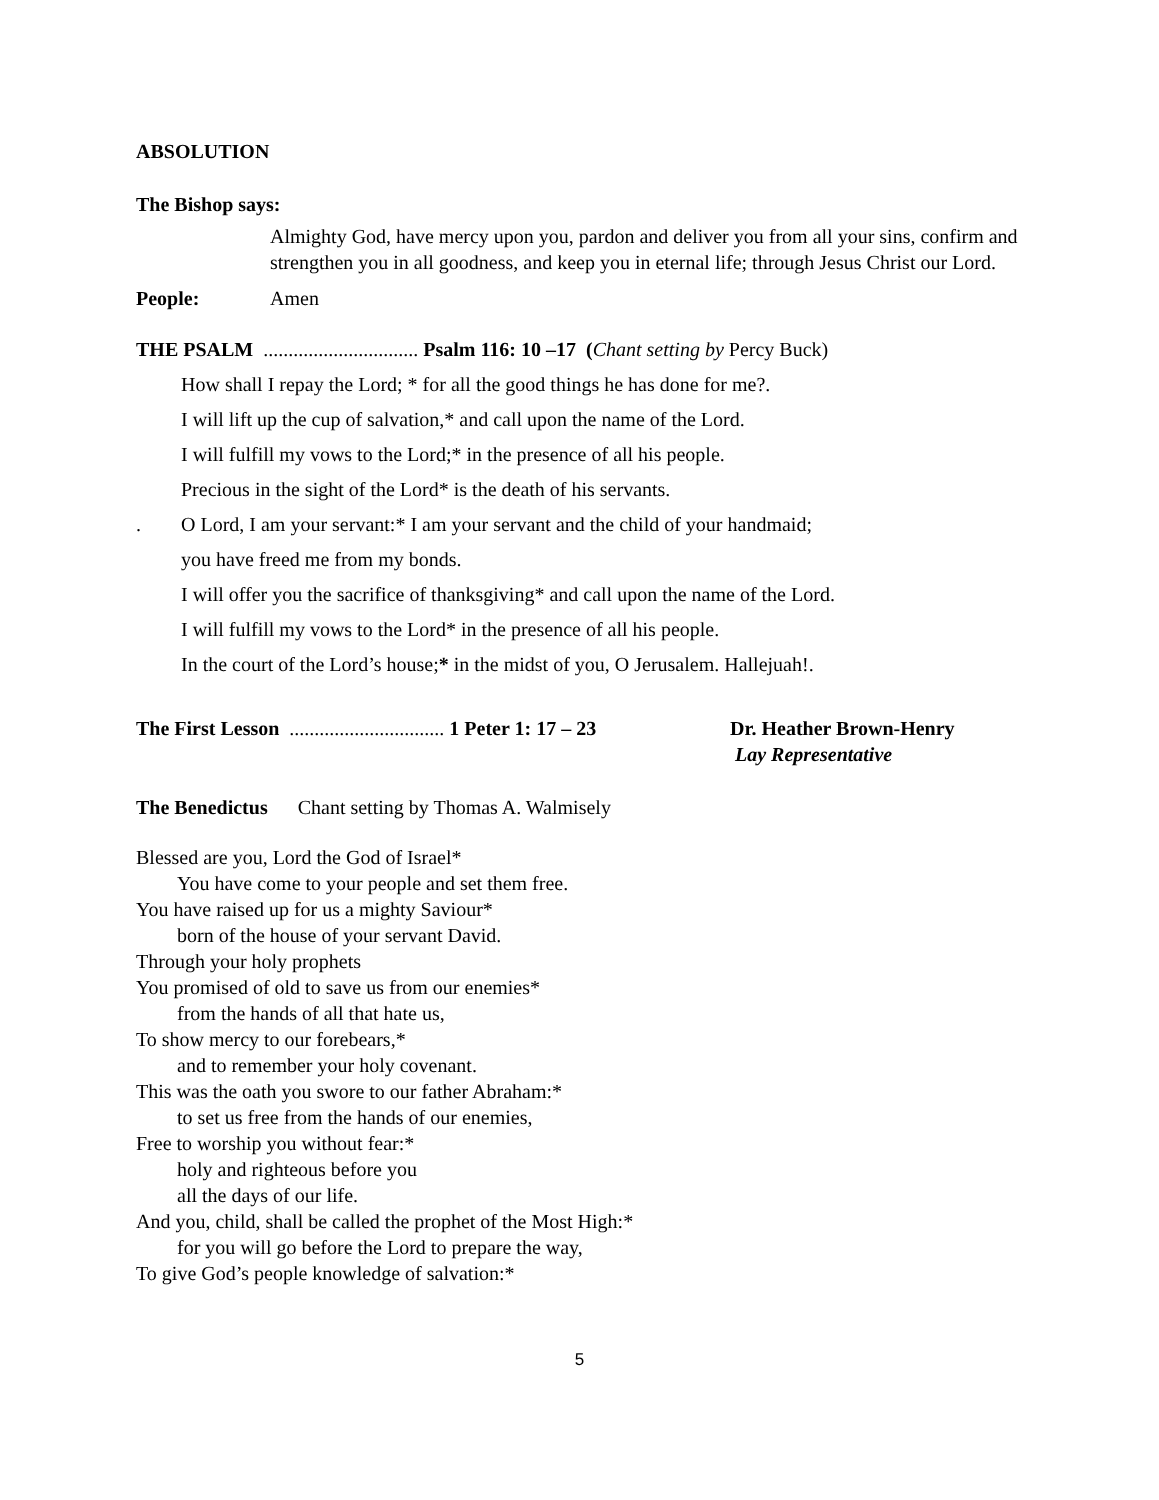ABSOLUTION
The Bishop says:
Almighty God, have mercy upon you, pardon and deliver you from all your sins, confirm and strengthen you in all goodness, and keep you in eternal life; through Jesus Christ our Lord.
People: Amen
THE PSALM ............................... Psalm 116: 10 –17 (Chant setting by Percy Buck)
How shall I repay the Lord; * for all the good things he has done for me?.
I will lift up the cup of salvation,* and call upon the name of the Lord.
I will fulfill my vows to the Lord;* in the presence of all his people.
Precious in the sight of the Lord* is the death of his servants.
. O Lord, I am your servant:* I am your servant and the child of your handmaid;
you have freed me from my bonds.
I will offer you the sacrifice of thanksgiving* and call upon the name of the Lord.
I will fulfill my vows to the Lord* in the presence of all his people.
In the court of the Lord’s house;* in the midst of you, O Jerusalem. Hallejuah!.
The First Lesson ............................... 1 Peter 1: 17 – 23
Dr. Heather Brown-Henry
Lay Representative
The Benedictus Chant setting by Thomas A. Walmisely
Blessed are you, Lord the God of Israel*
You have come to your people and set them free.
You have raised up for us a mighty Saviour*
born of the house of your servant David.
Through your holy prophets
You promised of old to save us from our enemies*
from the hands of all that hate us,
To show mercy to our forebears,*
and to remember your holy covenant.
This was the oath you swore to our father Abraham:*
to set us free from the hands of our enemies,
Free to worship you without fear:*
holy and righteous before you
all the days of our life.
And you, child, shall be called the prophet of the Most High:*
for you will go before the Lord to prepare the way,
To give God’s people knowledge of salvation:*
5